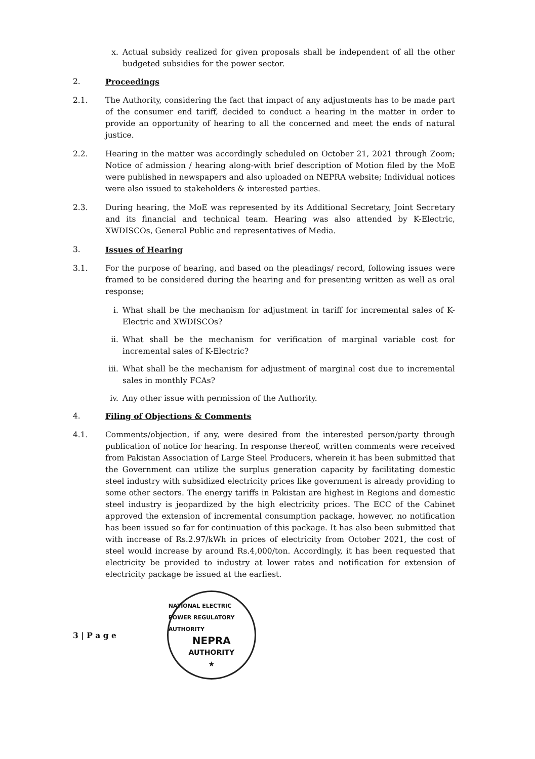x. Actual subsidy realized for given proposals shall be independent of all the other budgeted subsidies for the power sector.
2. Proceedings
2.1. The Authority, considering the fact that impact of any adjustments has to be made part of the consumer end tariff, decided to conduct a hearing in the matter in order to provide an opportunity of hearing to all the concerned and meet the ends of natural justice.
2.2. Hearing in the matter was accordingly scheduled on October 21, 2021 through Zoom; Notice of admission / hearing along-with brief description of Motion filed by the MoE were published in newspapers and also uploaded on NEPRA website; Individual notices were also issued to stakeholders & interested parties.
2.3. During hearing, the MoE was represented by its Additional Secretary, Joint Secretary and its financial and technical team. Hearing was also attended by K-Electric, XWDISCOs, General Public and representatives of Media.
3. Issues of Hearing
3.1. For the purpose of hearing, and based on the pleadings/ record, following issues were framed to be considered during the hearing and for presenting written as well as oral response;
i. What shall be the mechanism for adjustment in tariff for incremental sales of K-Electric and XWDISCOs?
ii. What shall be the mechanism for verification of marginal variable cost for incremental sales of K-Electric?
iii. What shall be the mechanism for adjustment of marginal cost due to incremental sales in monthly FCAs?
iv. Any other issue with permission of the Authority.
4. Filing of Objections & Comments
4.1. Comments/objection, if any, were desired from the interested person/party through publication of notice for hearing. In response thereof, written comments were received from Pakistan Association of Large Steel Producers, wherein it has been submitted that the Government can utilize the surplus generation capacity by facilitating domestic steel industry with subsidized electricity prices like government is already providing to some other sectors. The energy tariffs in Pakistan are highest in Regions and domestic steel industry is jeopardized by the high electricity prices. The ECC of the Cabinet approved the extension of incremental consumption package, however, no notification has been issued so far for continuation of this package. It has also been submitted that with increase of Rs.2.97/kWh in prices of electricity from October 2021, the cost of steel would increase by around Rs.4,000/ton. Accordingly, it has been requested that electricity be provided to industry at lower rates and notification for extension of electricity package be issued at the earliest.
3 | P a g e
NATIONAL ELECTRIC POWER REGULATORY AUTHORITY
NEPRA
AUTHORITY
★